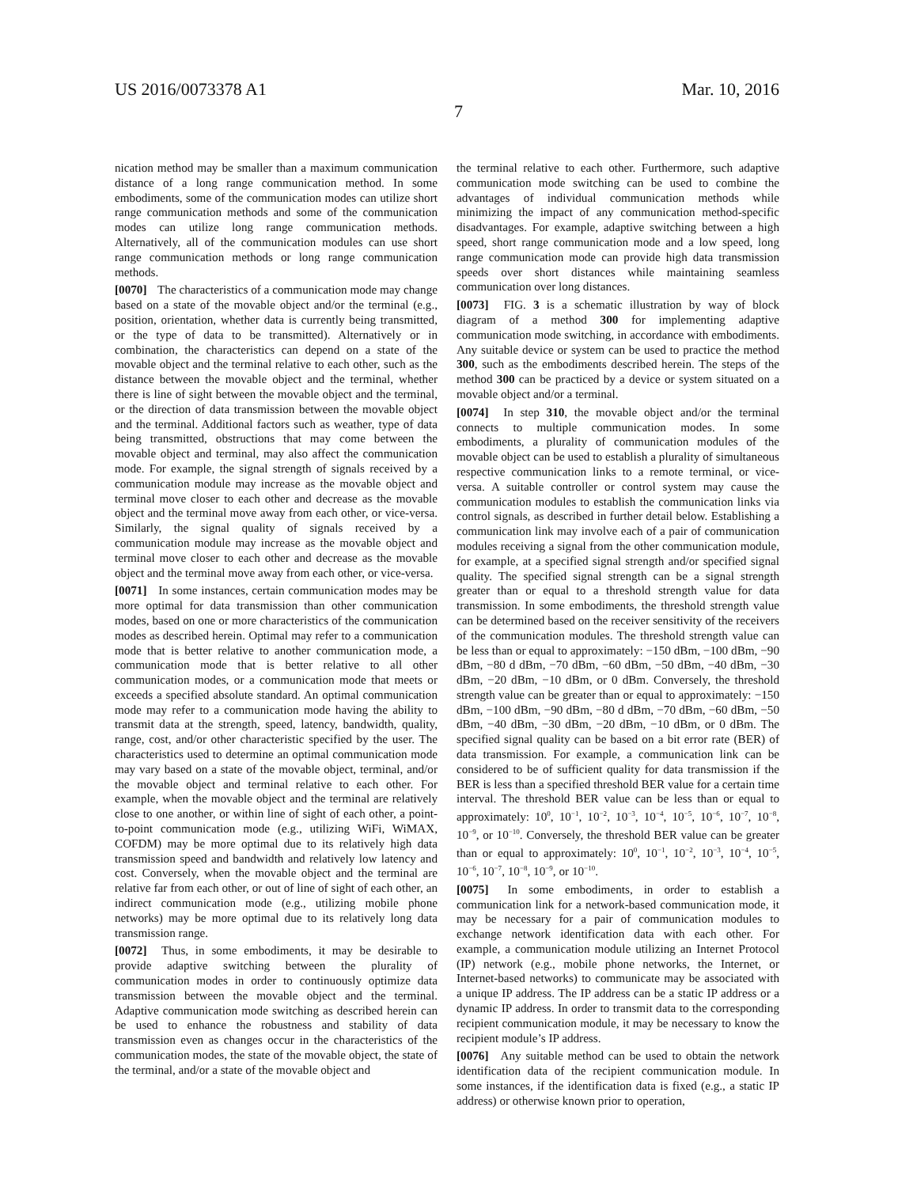US 2016/0073378 A1 Mar. 10, 2016
7
nication method may be smaller than a maximum communication distance of a long range communication method. In some embodiments, some of the communication modes can utilize short range communication methods and some of the communication modes can utilize long range communication methods. Alternatively, all of the communication modules can use short range communication methods or long range communication methods.
[0070] The characteristics of a communication mode may change based on a state of the movable object and/or the terminal (e.g., position, orientation, whether data is currently being transmitted, or the type of data to be transmitted). Alternatively or in combination, the characteristics can depend on a state of the movable object and the terminal relative to each other, such as the distance between the movable object and the terminal, whether there is line of sight between the movable object and the terminal, or the direction of data transmission between the movable object and the terminal. Additional factors such as weather, type of data being transmitted, obstructions that may come between the movable object and terminal, may also affect the communication mode. For example, the signal strength of signals received by a communication module may increase as the movable object and terminal move closer to each other and decrease as the movable object and the terminal move away from each other, or vice-versa. Similarly, the signal quality of signals received by a communication module may increase as the movable object and terminal move closer to each other and decrease as the movable object and the terminal move away from each other, or vice-versa.
[0071] In some instances, certain communication modes may be more optimal for data transmission than other communication modes, based on one or more characteristics of the communication modes as described herein. Optimal may refer to a communication mode that is better relative to another communication mode, a communication mode that is better relative to all other communication modes, or a communication mode that meets or exceeds a specified absolute standard. An optimal communication mode may refer to a communication mode having the ability to transmit data at the strength, speed, latency, bandwidth, quality, range, cost, and/or other characteristic specified by the user. The characteristics used to determine an optimal communication mode may vary based on a state of the movable object, terminal, and/or the movable object and terminal relative to each other. For example, when the movable object and the terminal are relatively close to one another, or within line of sight of each other, a point-to-point communication mode (e.g., utilizing WiFi, WiMAX, COFDM) may be more optimal due to its relatively high data transmission speed and bandwidth and relatively low latency and cost. Conversely, when the movable object and the terminal are relative far from each other, or out of line of sight of each other, an indirect communication mode (e.g., utilizing mobile phone networks) may be more optimal due to its relatively long data transmission range.
[0072] Thus, in some embodiments, it may be desirable to provide adaptive switching between the plurality of communication modes in order to continuously optimize data transmission between the movable object and the terminal. Adaptive communication mode switching as described herein can be used to enhance the robustness and stability of data transmission even as changes occur in the characteristics of the communication modes, the state of the movable object, the state of the terminal, and/or a state of the movable object and
the terminal relative to each other. Furthermore, such adaptive communication mode switching can be used to combine the advantages of individual communication methods while minimizing the impact of any communication method-specific disadvantages. For example, adaptive switching between a high speed, short range communication mode and a low speed, long range communication mode can provide high data transmission speeds over short distances while maintaining seamless communication over long distances.
[0073] FIG. 3 is a schematic illustration by way of block diagram of a method 300 for implementing adaptive communication mode switching, in accordance with embodiments. Any suitable device or system can be used to practice the method 300, such as the embodiments described herein. The steps of the method 300 can be practiced by a device or system situated on a movable object and/or a terminal.
[0074] In step 310, the movable object and/or the terminal connects to multiple communication modes. In some embodiments, a plurality of communication modules of the movable object can be used to establish a plurality of simultaneous respective communication links to a remote terminal, or vice-versa. A suitable controller or control system may cause the communication modules to establish the communication links via control signals, as described in further detail below. Establishing a communication link may involve each of a pair of communication modules receiving a signal from the other communication module, for example, at a specified signal strength and/or specified signal quality. The specified signal strength can be a signal strength greater than or equal to a threshold strength value for data transmission. In some embodiments, the threshold strength value can be determined based on the receiver sensitivity of the receivers of the communication modules. The threshold strength value can be less than or equal to approximately: −150 dBm, −100 dBm, −90 dBm, −80 d dBm, −70 dBm, −60 dBm, −50 dBm, −40 dBm, −30 dBm, −20 dBm, −10 dBm, or 0 dBm. Conversely, the threshold strength value can be greater than or equal to approximately: −150 dBm, −100 dBm, −90 dBm, −80 d dBm, −70 dBm, −60 dBm, −50 dBm, −40 dBm, −30 dBm, −20 dBm, −10 dBm, or 0 dBm. The specified signal quality can be based on a bit error rate (BER) of data transmission. For example, a communication link can be considered to be of sufficient quality for data transmission if the BER is less than a specified threshold BER value for a certain time interval. The threshold BER value can be less than or equal to approximately: 10<sup>0</sup>, 10<sup>−1</sup>, 10<sup>−2</sup>, 10<sup>−3</sup>, 10<sup>−4</sup>, 10<sup>−5</sup>, 10<sup>−6</sup>, 10<sup>−7</sup>, 10<sup>−8</sup>, 10<sup>−9</sup>, or 10<sup>−10</sup>. Conversely, the threshold BER value can be greater than or equal to approximately: 10<sup>0</sup>, 10<sup>−1</sup>, 10<sup>−2</sup>, 10<sup>−3</sup>, 10<sup>−4</sup>, 10<sup>−5</sup>, 10<sup>−6</sup>, 10<sup>−7</sup>, 10<sup>−8</sup>, 10<sup>−9</sup>, or 10<sup>−10</sup>.
[0075] In some embodiments, in order to establish a communication link for a network-based communication mode, it may be necessary for a pair of communication modules to exchange network identification data with each other. For example, a communication module utilizing an Internet Protocol (IP) network (e.g., mobile phone networks, the Internet, or Internet-based networks) to communicate may be associated with a unique IP address. The IP address can be a static IP address or a dynamic IP address. In order to transmit data to the corresponding recipient communication module, it may be necessary to know the recipient module’s IP address.
[0076] Any suitable method can be used to obtain the network identification data of the recipient communication module. In some instances, if the identification data is fixed (e.g., a static IP address) or otherwise known prior to operation,